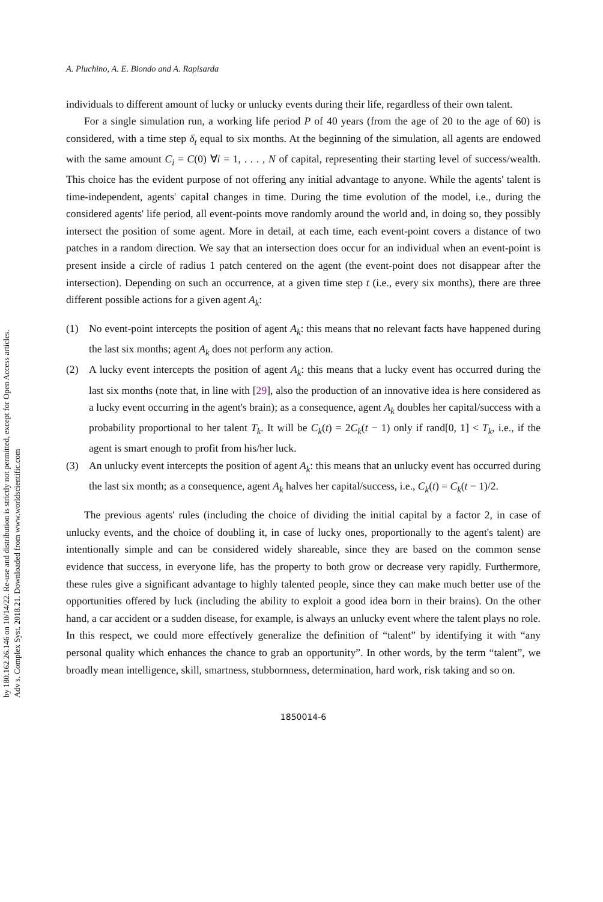by 180.162.26.146 on 10/14/22. Re-use and distribution is strictly not permitted, except for Open Access articles.
Adv s. Complex Syst. 2018.21. Downloaded from www.worldscientific.com
A. Pluchino, A. E. Biondo and A. Rapisarda
individuals to different amount of lucky or unlucky events during their life, regardless of their own talent.
For a single simulation run, a working life period P of 40 years (from the age of 20 to the age of 60) is considered, with a time step δ<sub>t</sub> equal to six months. At the beginning of the simulation, all agents are endowed with the same amount C<sub>i</sub> = C(0) ∀i = 1, . . . , N of capital, representing their starting level of success/wealth. This choice has the evident purpose of not offering any initial advantage to anyone. While the agents' talent is time-independent, agents' capital changes in time. During the time evolution of the model, i.e., during the considered agents' life period, all event-points move randomly around the world and, in doing so, they possibly intersect the position of some agent. More in detail, at each time, each event-point covers a distance of two patches in a random direction. We say that an intersection does occur for an individual when an event-point is present inside a circle of radius 1 patch centered on the agent (the event-point does not disappear after the intersection). Depending on such an occurrence, at a given time step t (i.e., every six months), there are three different possible actions for a given agent A<sub>k</sub>:
(1) No event-point intercepts the position of agent A<sub>k</sub>: this means that no relevant facts have happened during the last six months; agent A<sub>k</sub> does not perform any action.
(2) A lucky event intercepts the position of agent A<sub>k</sub>: this means that a lucky event has occurred during the last six months (note that, in line with [29], also the production of an innovative idea is here considered as a lucky event occurring in the agent's brain); as a consequence, agent A<sub>k</sub> doubles her capital/success with a probability proportional to her talent T<sub>k</sub>. It will be C<sub>k</sub>(t) = 2C<sub>k</sub>(t − 1) only if rand[0, 1] < T<sub>k</sub>, i.e., if the agent is smart enough to profit from his/her luck.
(3) An unlucky event intercepts the position of agent A<sub>k</sub>: this means that an unlucky event has occurred during the last six month; as a consequence, agent A<sub>k</sub> halves her capital/success, i.e., C<sub>k</sub>(t) = C<sub>k</sub>(t − 1)/2.
The previous agents' rules (including the choice of dividing the initial capital by a factor 2, in case of unlucky events, and the choice of doubling it, in case of lucky ones, proportionally to the agent's talent) are intentionally simple and can be considered widely shareable, since they are based on the common sense evidence that success, in everyone life, has the property to both grow or decrease very rapidly. Furthermore, these rules give a significant advantage to highly talented people, since they can make much better use of the opportunities offered by luck (including the ability to exploit a good idea born in their brains). On the other hand, a car accident or a sudden disease, for example, is always an unlucky event where the talent plays no role. In this respect, we could more effectively generalize the definition of “talent” by identifying it with “any personal quality which enhances the chance to grab an opportunity”. In other words, by the term “talent”, we broadly mean intelligence, skill, smartness, stubbornness, determination, hard work, risk taking and so on.
1850014-6